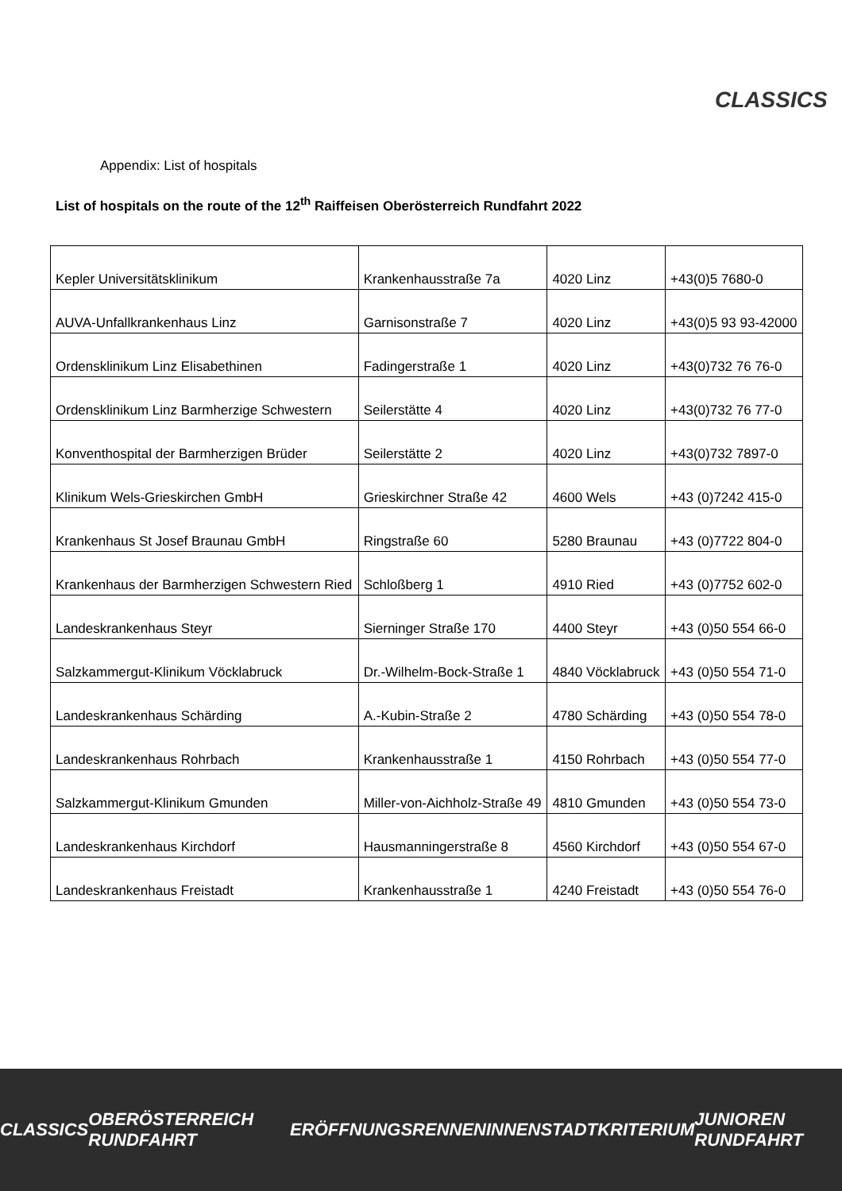CLASSICS
Appendix: List of hospitals
List of hospitals on the route of the 12<sup>th</sup> Raiffeisen Oberösterreich Rundfahrt 2022
| Kepler Universitätsklinikum | Krankenhausstraße 7a | 4020 Linz | +43(0)5 7680-0 |
| AUVA-Unfallkrankenhaus Linz | Garnisonstraße 7 | 4020 Linz | +43(0)5 93 93-42000 |
| Ordensklinikum Linz Elisabethinen | Fadingerstraße 1 | 4020 Linz | +43(0)732 76 76-0 |
| Ordensklinikum Linz Barmherzige Schwestern | Seilerstätte 4 | 4020 Linz | +43(0)732 76 77-0 |
| Konventhospital der Barmherzigen Brüder | Seilerstätte 2 | 4020 Linz | +43(0)732 7897-0 |
| Klinikum Wels-Grieskirchen GmbH | Grieskirchner Straße 42 | 4600 Wels | +43 (0)7242 415-0 |
| Krankenhaus St Josef Braunau GmbH | Ringstraße 60 | 5280 Braunau | +43 (0)7722 804-0 |
| Krankenhaus der Barmherzigen Schwestern Ried | Schloßberg 1 | 4910 Ried | +43 (0)7752 602-0 |
| Landeskrankenhaus Steyr | Sierninger Straße 170 | 4400 Steyr | +43 (0)50 554 66-0 |
| Salzkammergut-Klinikum Vöcklabruck | Dr.-Wilhelm-Bock-Straße 1 | 4840 Vöcklabruck | +43 (0)50 554 71-0 |
| Landeskrankenhaus Schärding | A.-Kubin-Straße 2 | 4780 Schärding | +43 (0)50 554 78-0 |
| Landeskrankenhaus Rohrbach | Krankenhausstraße 1 | 4150 Rohrbach | +43 (0)50 554 77-0 |
| Salzkammergut-Klinikum Gmunden | Miller-von-Aichholz-Straße 49 | 4810 Gmunden | +43 (0)50 554 73-0 |
| Landeskrankenhaus Kirchdorf | Hausmanningerstraße 8 | 4560 Kirchdorf | +43 (0)50 554 67-0 |
| Landeskrankenhaus Freistadt | Krankenhausstraße 1 | 4240 Freistadt | +43 (0)50 554 76-0 |
CLASSICS OBERÖSTERREICH RUNDFAHRT ERÖFFNUNGSRENNEN INNENSTADTKRITERIUM JUNIOREN RUNDFAHRT